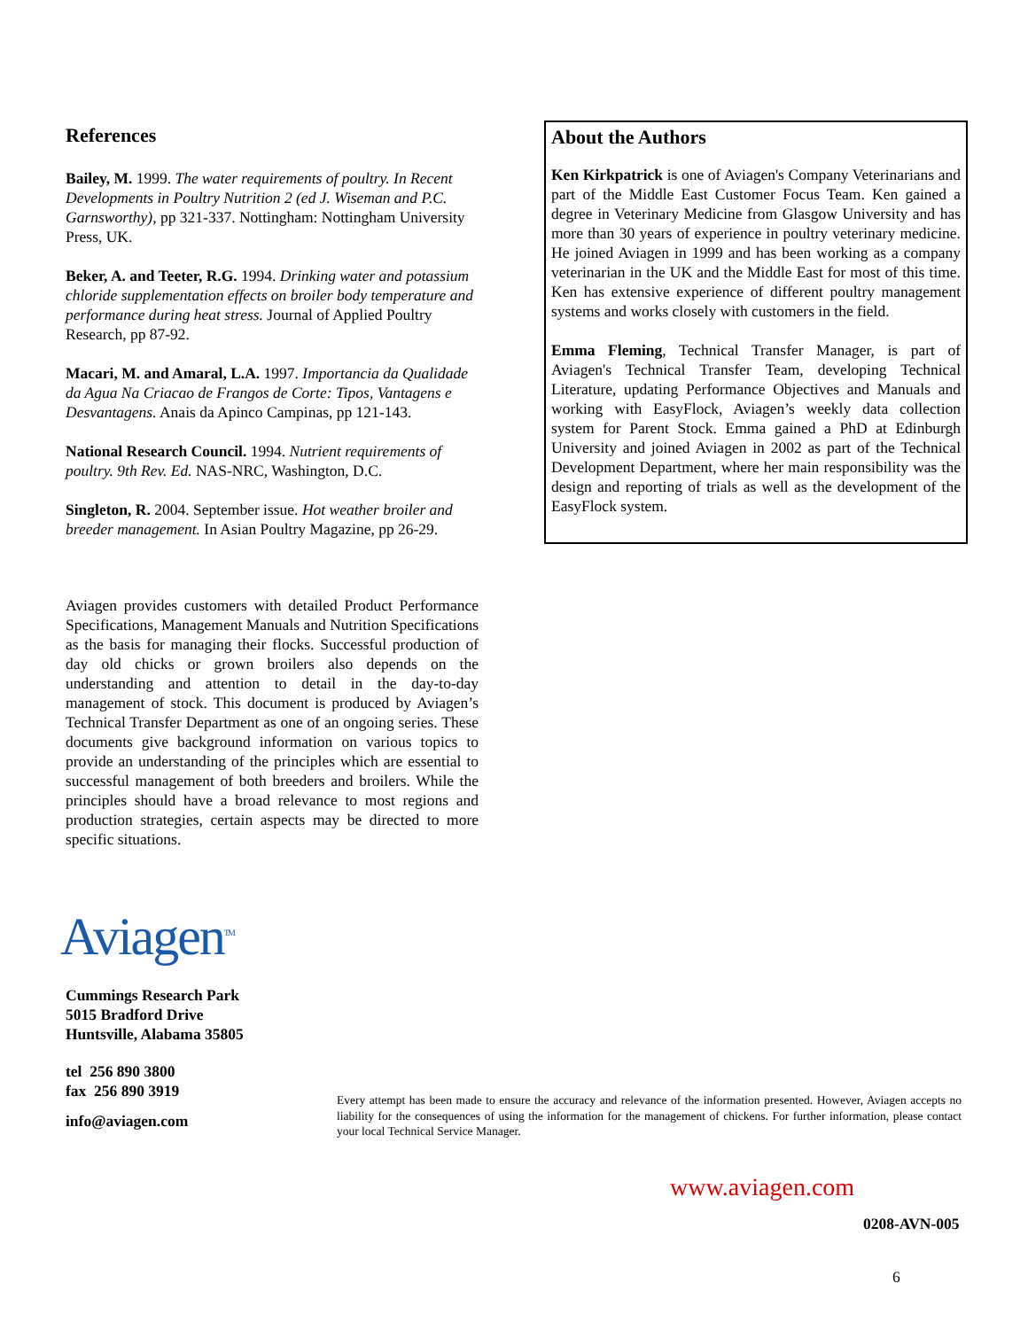References
Bailey, M. 1999. The water requirements of poultry. In Recent Developments in Poultry Nutrition 2 (ed J. Wiseman and P.C. Garnsworthy), pp 321-337. Nottingham: Nottingham University Press, UK.
Beker, A. and Teeter, R.G. 1994. Drinking water and potassium chloride supplementation effects on broiler body temperature and performance during heat stress. Journal of Applied Poultry Research, pp 87-92.
Macari, M. and Amaral, L.A. 1997. Importancia da Qualidade da Agua Na Criacao de Frangos de Corte: Tipos, Vantagens e Desvantagens. Anais da Apinco Campinas, pp 121-143.
National Research Council. 1994. Nutrient requirements of poultry. 9th Rev. Ed. NAS-NRC, Washington, D.C.
Singleton, R. 2004. September issue. Hot weather broiler and breeder management. In Asian Poultry Magazine, pp 26-29.
Aviagen provides customers with detailed Product Performance Specifications, Management Manuals and Nutrition Specifications as the basis for managing their flocks. Successful production of day old chicks or grown broilers also depends on the understanding and attention to detail in the day-to-day management of stock. This document is produced by Aviagen’s Technical Transfer Department as one of an ongoing series. These documents give background information on various topics to provide an understanding of the principles which are essential to successful management of both breeders and broilers. While the principles should have a broad relevance to most regions and production strategies, certain aspects may be directed to more specific situations.
Aviagen<sup>TM</sup>
Cummings Research Park
5015 Bradford Drive
Huntsville, Alabama 35805
tel 256 890 3800
fax 256 890 3919
info@aviagen.com
About the Authors
Ken Kirkpatrick is one of Aviagen's Company Veterinarians and part of the Middle East Customer Focus Team. Ken gained a degree in Veterinary Medicine from Glasgow University and has more than 30 years of experience in poultry veterinary medicine. He joined Aviagen in 1999 and has been working as a company veterinarian in the UK and the Middle East for most of this time. Ken has extensive experience of different poultry management systems and works closely with customers in the field.
Emma Fleming, Technical Transfer Manager, is part of Aviagen's Technical Transfer Team, developing Technical Literature, updating Performance Objectives and Manuals and working with EasyFlock, Aviagen’s weekly data collection system for Parent Stock. Emma gained a PhD at Edinburgh University and joined Aviagen in 2002 as part of the Technical Development Department, where her main responsibility was the design and reporting of trials as well as the development of the EasyFlock system.
Every attempt has been made to ensure the accuracy and relevance of the information presented. However, Aviagen accepts no liability for the consequences of using the information for the management of chickens. For further information, please contact your local Technical Service Manager.
www.aviagen.com
0208-AVN-005
6